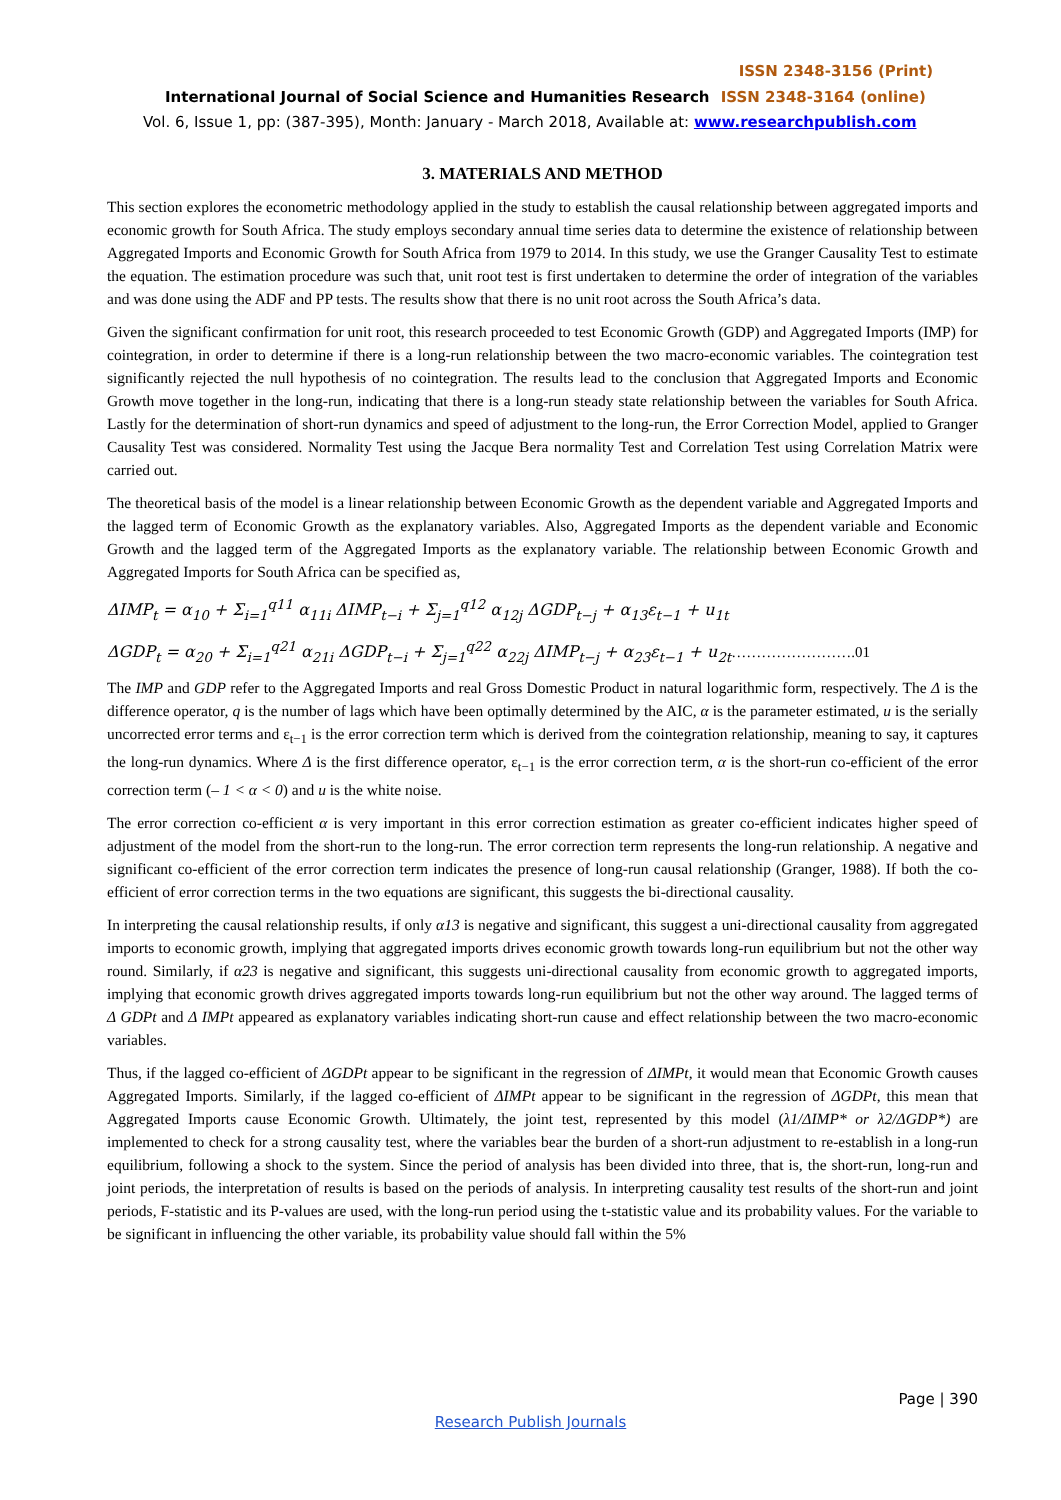ISSN 2348-3156 (Print)
International Journal of Social Science and Humanities Research ISSN 2348-3164 (online)
Vol. 6, Issue 1, pp: (387-395), Month: January - March 2018, Available at: www.researchpublish.com
3. MATERIALS AND METHOD
This section explores the econometric methodology applied in the study to establish the causal relationship between aggregated imports and economic growth for South Africa. The study employs secondary annual time series data to determine the existence of relationship between Aggregated Imports and Economic Growth for South Africa from 1979 to 2014. In this study, we use the Granger Causality Test to estimate the equation. The estimation procedure was such that, unit root test is first undertaken to determine the order of integration of the variables and was done using the ADF and PP tests. The results show that there is no unit root across the South Africa’s data.
Given the significant confirmation for unit root, this research proceeded to test Economic Growth (GDP) and Aggregated Imports (IMP) for cointegration, in order to determine if there is a long-run relationship between the two macro-economic variables. The cointegration test significantly rejected the null hypothesis of no cointegration. The results lead to the conclusion that Aggregated Imports and Economic Growth move together in the long-run, indicating that there is a long-run steady state relationship between the variables for South Africa. Lastly for the determination of short-run dynamics and speed of adjustment to the long-run, the Error Correction Model, applied to Granger Causality Test was considered. Normality Test using the Jacque Bera normality Test and Correlation Test using Correlation Matrix were carried out.
The theoretical basis of the model is a linear relationship between Economic Growth as the dependent variable and Aggregated Imports and the lagged term of Economic Growth as the explanatory variables. Also, Aggregated Imports as the dependent variable and Economic Growth and the lagged term of the Aggregated Imports as the explanatory variable. The relationship between Economic Growth and Aggregated Imports for South Africa can be specified as,
ΔIMP<sub>t</sub> = α<sub>10</sub> + Σ<sub>i=1</sub><sup>q11</sup> α<sub>11i</sub> ΔIMP<sub>t−i</sub> + Σ<sub>j=1</sub><sup>q12</sup> α<sub>12j</sub> ΔGDP<sub>t−j</sub> + α<sub>13</sub>ε<sub>t−1</sub> + u<sub>1t</sub>
ΔGDP<sub>t</sub> = α<sub>20</sub> + Σ<sub>i=1</sub><sup>q21</sup> α<sub>21i</sub> ΔGDP<sub>t−i</sub> + Σ<sub>j=1</sub><sup>q22</sup> α<sub>22j</sub> ΔIMP<sub>t−j</sub> + α<sub>23</sub>ε<sub>t−1</sub> + u<sub>2t</sub>…………………….01
The IMP and GDP refer to the Aggregated Imports and real Gross Domestic Product in natural logarithmic form, respectively. The Δ is the difference operator, q is the number of lags which have been optimally determined by the AIC, α is the parameter estimated, u is the serially uncorrected error terms and ε<sub>t−1</sub> is the error correction term which is derived from the cointegration relationship, meaning to say, it captures the long-run dynamics. Where Δ is the first difference operator, ε<sub>t−1</sub> is the error correction term, α is the short-run co-efficient of the error correction term (– 1 < α < 0) and u is the white noise.
The error correction co-efficient α is very important in this error correction estimation as greater co-efficient indicates higher speed of adjustment of the model from the short-run to the long-run. The error correction term represents the long-run relationship. A negative and significant co-efficient of the error correction term indicates the presence of long-run causal relationship (Granger, 1988). If both the co-efficient of error correction terms in the two equations are significant, this suggests the bi-directional causality.
In interpreting the causal relationship results, if only α13 is negative and significant, this suggest a uni-directional causality from aggregated imports to economic growth, implying that aggregated imports drives economic growth towards long-run equilibrium but not the other way round. Similarly, if α23 is negative and significant, this suggests uni-directional causality from economic growth to aggregated imports, implying that economic growth drives aggregated imports towards long-run equilibrium but not the other way around. The lagged terms of Δ GDPt and Δ IMPt appeared as explanatory variables indicating short-run cause and effect relationship between the two macro-economic variables.
Thus, if the lagged co-efficient of ΔGDPt appear to be significant in the regression of ΔIMPt, it would mean that Economic Growth causes Aggregated Imports. Similarly, if the lagged co-efficient of ΔIMPt appear to be significant in the regression of ΔGDPt, this mean that Aggregated Imports cause Economic Growth. Ultimately, the joint test, represented by this model (λ1/ΔIMP* or λ2/ΔGDP*) are implemented to check for a strong causality test, where the variables bear the burden of a short-run adjustment to re-establish in a long-run equilibrium, following a shock to the system. Since the period of analysis has been divided into three, that is, the short-run, long-run and joint periods, the interpretation of results is based on the periods of analysis. In interpreting causality test results of the short-run and joint periods, F-statistic and its P-values are used, with the long-run period using the t-statistic value and its probability values. For the variable to be significant in influencing the other variable, its probability value should fall within the 5%
Page | 390
Research Publish Journals